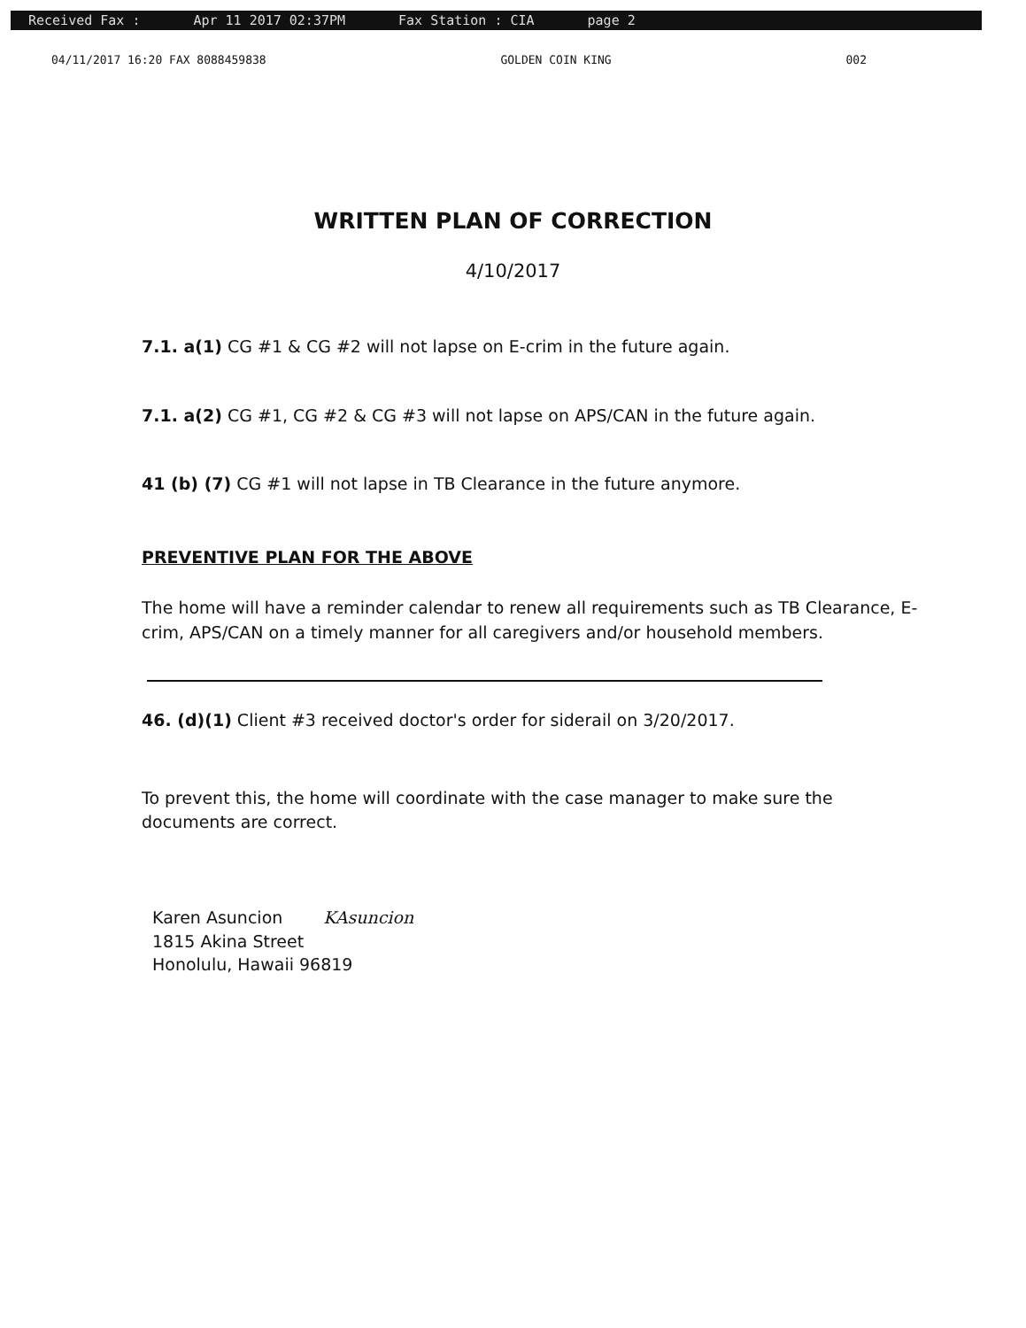Received Fax : Apr 11 2017 02:37PM Fax Station : CIA page 2
04/11/2017 16:20 FAX 8088459838 GOLDEN COIN KING 002
WRITTEN PLAN OF CORRECTION
4/10/2017
7.1. a(1) CG #1 & CG #2 will not lapse on E-crim in the future again.
7.1. a(2) CG #1, CG #2 & CG #3 will not lapse on APS/CAN in the future again.
41 (b) (7) CG #1 will not lapse in TB Clearance in the future anymore.
PREVENTIVE PLAN FOR THE ABOVE
The home will have a reminder calendar to renew all requirements such as TB Clearance, E-crim, APS/CAN on a timely manner for all caregivers and/or household members.
46. (d)(1) Client #3 received doctor's order for siderail on 3/20/2017.
To prevent this, the home will coordinate with the case manager to make sure the documents are correct.
Karen Asuncion KAsuncion
1815 Akina Street
Honolulu, Hawaii 96819